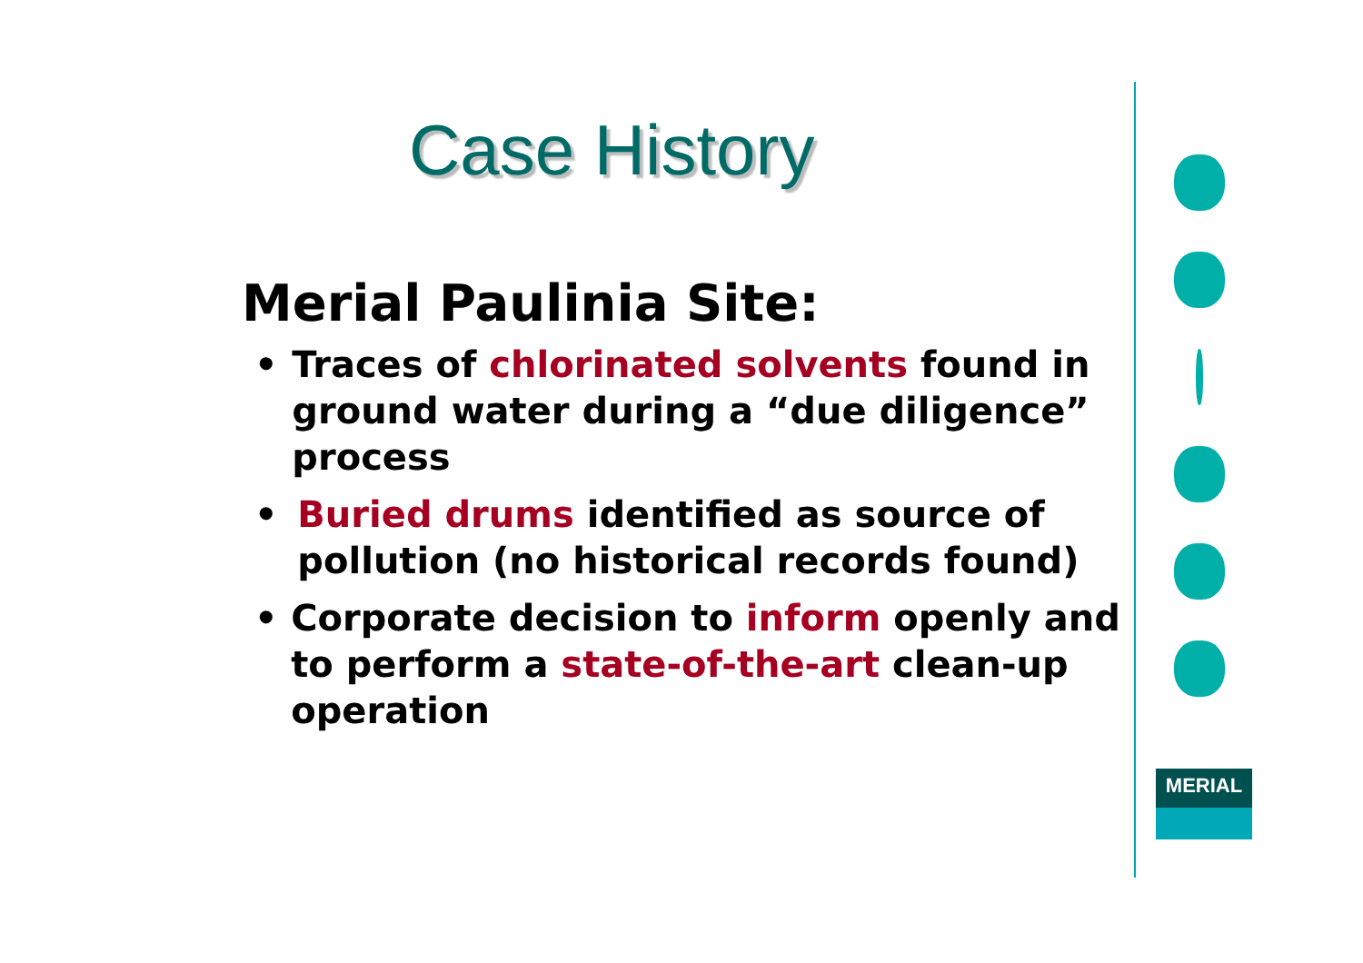Case History
Merial Paulinia Site:
• Traces of chlorinated solvents found in ground water during a “due diligence” process
• Buried drums identified as source of pollution (no historical records found)
• Corporate decision to inform openly and to perform a state-of-the-art clean-up operation
MERIAL